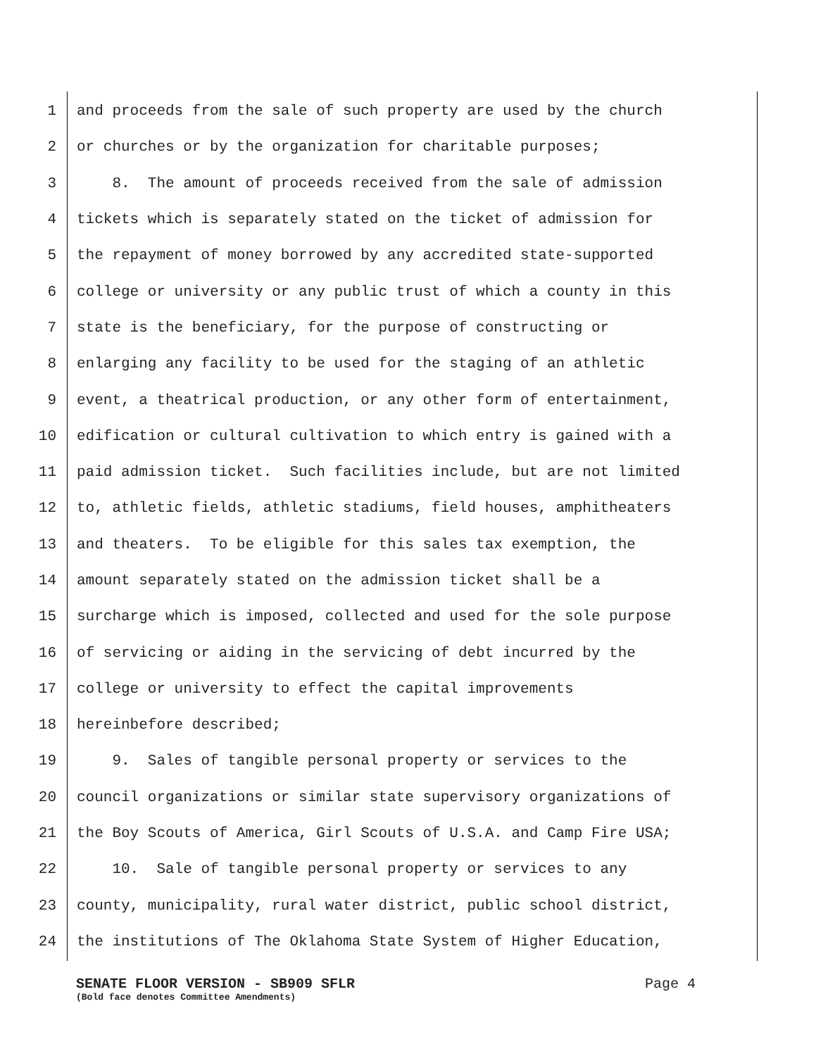1 and proceeds from the sale of such property are used by the church
2 or churches or by the organization for charitable purposes;
3 8. The amount of proceeds received from the sale of admission
4 tickets which is separately stated on the ticket of admission for
5 the repayment of money borrowed by any accredited state-supported
6 college or university or any public trust of which a county in this
7 state is the beneficiary, for the purpose of constructing or
8 enlarging any facility to be used for the staging of an athletic
9 event, a theatrical production, or any other form of entertainment,
10 edification or cultural cultivation to which entry is gained with a
11 paid admission ticket. Such facilities include, but are not limited
12 to, athletic fields, athletic stadiums, field houses, amphitheaters
13 and theaters. To be eligible for this sales tax exemption, the
14 amount separately stated on the admission ticket shall be a
15 surcharge which is imposed, collected and used for the sole purpose
16 of servicing or aiding in the servicing of debt incurred by the
17 college or university to effect the capital improvements
18 hereinbefore described;
19 9. Sales of tangible personal property or services to the
20 council organizations or similar state supervisory organizations of
21 the Boy Scouts of America, Girl Scouts of U.S.A. and Camp Fire USA;
22 10. Sale of tangible personal property or services to any
23 county, municipality, rural water district, public school district,
24 the institutions of The Oklahoma State System of Higher Education,
SENATE FLOOR VERSION - SB909 SFLR Page 4
(Bold face denotes Committee Amendments)